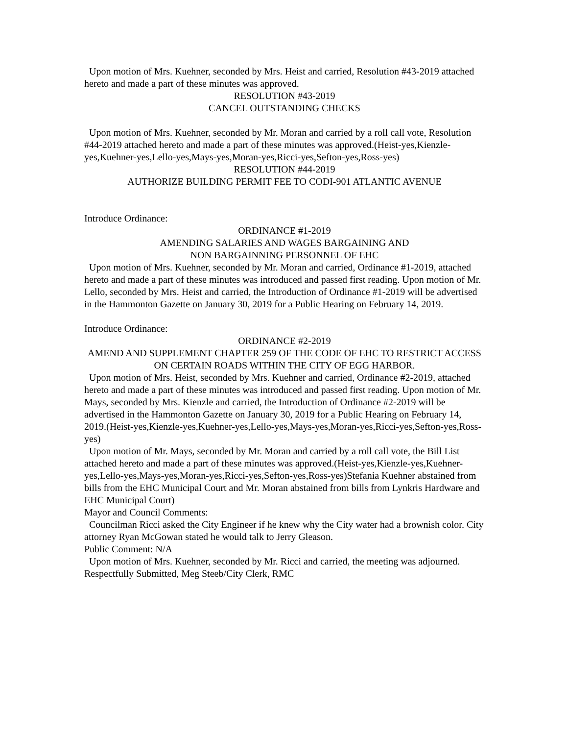Upon motion of Mrs. Kuehner, seconded by Mrs. Heist and carried, Resolution #43-2019 attached hereto and made a part of these minutes was approved.
RESOLUTION #43-2019
CANCEL OUTSTANDING CHECKS
Upon motion of Mrs. Kuehner, seconded by Mr. Moran and carried by a roll call vote, Resolution #44-2019 attached hereto and made a part of these minutes was approved.(Heist-yes,Kienzle-yes,Kuehner-yes,Lello-yes,Mays-yes,Moran-yes,Ricci-yes,Sefton-yes,Ross-yes)
RESOLUTION #44-2019
AUTHORIZE BUILDING PERMIT FEE TO CODI-901 ATLANTIC AVENUE
Introduce Ordinance:
ORDINANCE #1-2019
AMENDING SALARIES AND WAGES BARGAINING AND
NON BARGAINNING PERSONNEL OF EHC
Upon motion of Mrs. Kuehner, seconded by Mr. Moran and carried, Ordinance #1-2019, attached hereto and made a part of these minutes was introduced and passed first reading. Upon motion of Mr. Lello, seconded by Mrs. Heist and carried, the Introduction of Ordinance #1-2019 will be advertised in the Hammonton Gazette on January 30, 2019 for a Public Hearing on February 14, 2019.
Introduce Ordinance:
ORDINANCE #2-2019
AMEND AND SUPPLEMENT CHAPTER 259 OF THE CODE OF EHC TO RESTRICT ACCESS ON CERTAIN ROADS WITHIN THE CITY OF EGG HARBOR.
Upon motion of Mrs. Heist, seconded by Mrs. Kuehner and carried, Ordinance #2-2019, attached hereto and made a part of these minutes was introduced and passed first reading. Upon motion of Mr. Mays, seconded by Mrs. Kienzle and carried, the Introduction of Ordinance #2-2019 will be advertised in the Hammonton Gazette on January 30, 2019 for a Public Hearing on February 14, 2019.(Heist-yes,Kienzle-yes,Kuehner-yes,Lello-yes,Mays-yes,Moran-yes,Ricci-yes,Sefton-yes,Ross-yes)
Upon motion of Mr. Mays, seconded by Mr. Moran and carried by a roll call vote, the Bill List attached hereto and made a part of these minutes was approved.(Heist-yes,Kienzle-yes,Kuehner-yes,Lello-yes,Mays-yes,Moran-yes,Ricci-yes,Sefton-yes,Ross-yes)Stefania Kuehner abstained from bills from the EHC Municipal Court and Mr. Moran abstained from bills from Lynkris Hardware and EHC Municipal Court)
Mayor and Council Comments:
Councilman Ricci asked the City Engineer if he knew why the City water had a brownish color. City attorney Ryan McGowan stated he would talk to Jerry Gleason.
Public Comment: N/A
Upon motion of Mrs. Kuehner, seconded by Mr. Ricci and carried, the meeting was adjourned. Respectfully Submitted, Meg Steeb/City Clerk, RMC